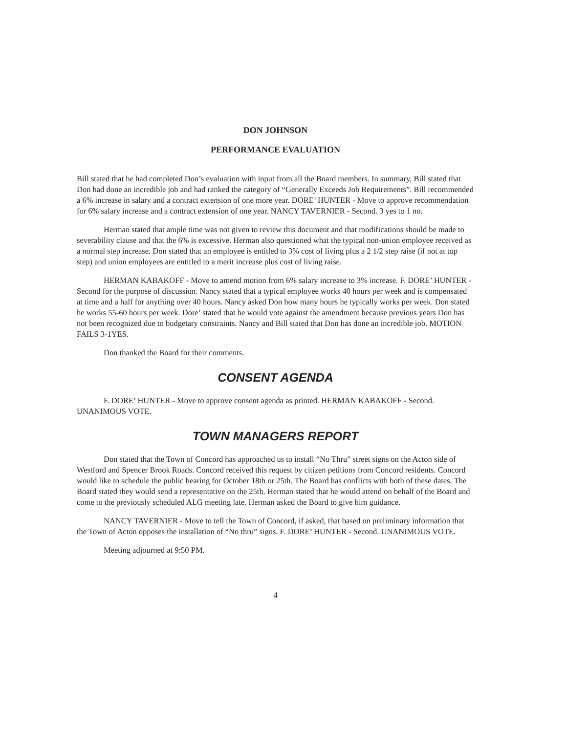DON JOHNSON
PERFORMANCE EVALUATION
Bill stated that he had completed Don’s evaluation with input from all the Board members. In summary, Bill stated that Don had done an incredible job and had ranked the category of “Generally Exceeds Job Requirements”. Bill recommended a 6% increase in salary and a contract extension of one more year. DORE’ HUNTER - Move to approve recommendation for 6% salary increase and a contract extension of one year. NANCY TAVERNIER - Second. 3 yes to 1 no.
Herman stated that ample time was not given to review this document and that modifications should be made to severability clause and that the 6% is excessive. Herman also questioned what the typical non-union employee received as a normal step increase. Don stated that an employee is entitled to 3% cost of living plus a 2 1/2 step raise (if not at top step) and union employees are entitled to a merit increase plus cost of living raise.
HERMAN KABAKOFF - Move to amend motion from 6% salary increase to 3% increase. F. DORE’ HUNTER - Second for the purpose of discussion. Nancy stated that a typical employee works 40 hours per week and is compensated at time and a half for anything over 40 hours. Nancy asked Don how many hours he typically works per week. Don stated he works 55-60 hours per week. Dore’ stated that he would vote against the amendment because previous years Don has not been recognized due to budgetary constraints. Nancy and Bill stated that Don has done an incredible job. MOTION FAILS 3-1YES.
Don thanked the Board for their comments.
CONSENT AGENDA
F. DORE’ HUNTER - Move to approve consent agenda as printed. HERMAN KABAKOFF - Second. UNANIMOUS VOTE.
TOWN MANAGERS REPORT
Don stated that the Town of Concord has approached us to install “No Thru” street signs on the Acton side of Westford and Spencer Brook Roads. Concord received this request by citizen petitions from Concord residents. Concord would like to schedule the public hearing for October 18th or 25th. The Board has conflicts with both of these dates. The Board stated they would send a representative on the 25th. Herman stated that he would attend on behalf of the Board and come to the previously scheduled ALG meeting late. Herman asked the Board to give him guidance.
NANCY TAVERNIER - Move to tell the Town of Concord, if asked, that based on preliminary information that the Town of Acton opposes the installation of “No thru” signs. F. DORE’ HUNTER - Second. UNANIMOUS VOTE.
Meeting adjourned at 9:50 PM.
4